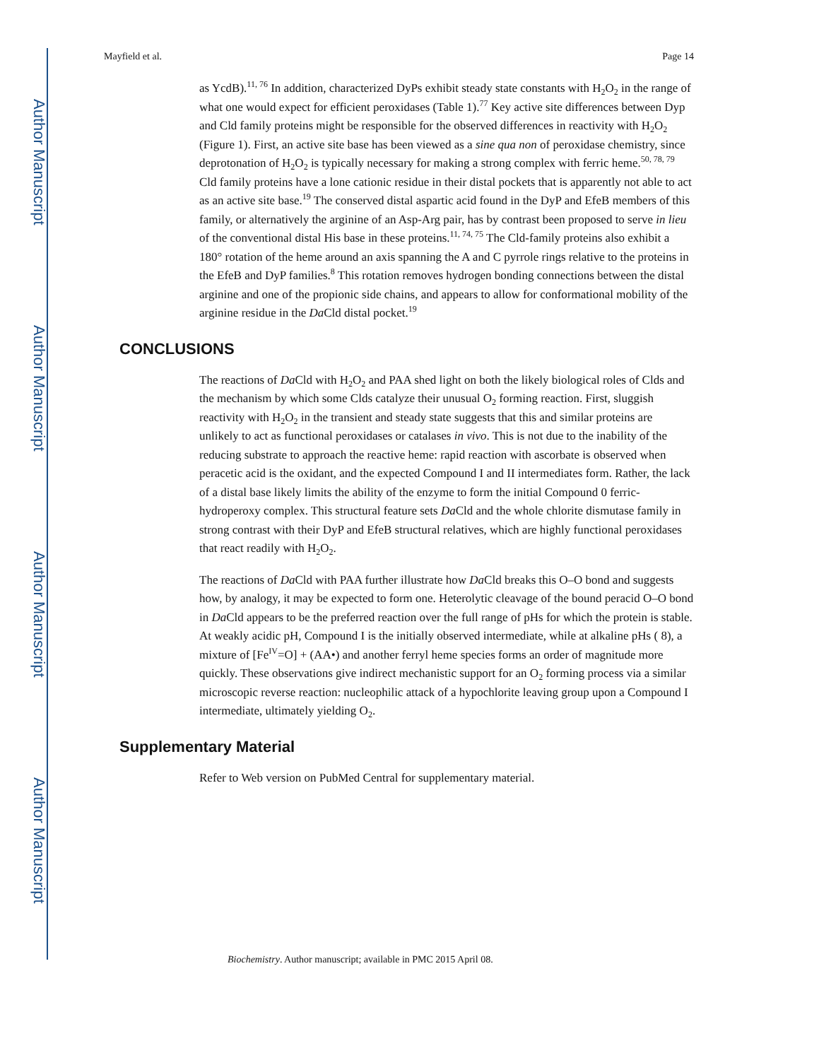Author Manuscript
Author Manuscript
Author Manuscript
Author Manuscript
Mayfield et al. Page 14
as YcdB).<sup>11, 76</sup> In addition, characterized DyPs exhibit steady state constants with H<sub>2</sub>O<sub>2</sub> in the range of what one would expect for efficient peroxidases (Table 1).<sup>77</sup> Key active site differences between Dyp and Cld family proteins might be responsible for the observed differences in reactivity with H<sub>2</sub>O<sub>2</sub> (Figure 1). First, an active site base has been viewed as a sine qua non of peroxidase chemistry, since deprotonation of H<sub>2</sub>O<sub>2</sub> is typically necessary for making a strong complex with ferric heme.<sup>50, 78, 79</sup> Cld family proteins have a lone cationic residue in their distal pockets that is apparently not able to act as an active site base.<sup>19</sup> The conserved distal aspartic acid found in the DyP and EfeB members of this family, or alternatively the arginine of an Asp-Arg pair, has by contrast been proposed to serve in lieu of the conventional distal His base in these proteins.<sup>11, 74, 75</sup> The Cld-family proteins also exhibit a 180° rotation of the heme around an axis spanning the A and C pyrrole rings relative to the proteins in the EfeB and DyP families.<sup>8</sup> This rotation removes hydrogen bonding connections between the distal arginine and one of the propionic side chains, and appears to allow for conformational mobility of the arginine residue in the Da Cld distal pocket.<sup>19</sup>
CONCLUSIONS
The reactions of Da Cld with H<sub>2</sub>O<sub>2</sub> and PAA shed light on both the likely biological roles of Clds and the mechanism by which some Clds catalyze their unusual O<sub>2</sub> forming reaction. First, sluggish reactivity with H<sub>2</sub>O<sub>2</sub> in the transient and steady state suggests that this and similar proteins are unlikely to act as functional peroxidases or catalases in vivo. This is not due to the inability of the reducing substrate to approach the reactive heme: rapid reaction with ascorbate is observed when peracetic acid is the oxidant, and the expected Compound I and II intermediates form. Rather, the lack of a distal base likely limits the ability of the enzyme to form the initial Compound 0 ferric-hydroperoxy complex. This structural feature sets Da Cld and the whole chlorite dismutase family in strong contrast with their DyP and EfeB structural relatives, which are highly functional peroxidases that react readily with H<sub>2</sub>O<sub>2</sub>.
The reactions of Da Cld with PAA further illustrate how Da Cld breaks this O–O bond and suggests how, by analogy, it may be expected to form one. Heterolytic cleavage of the bound peracid O–O bond in Da Cld appears to be the preferred reaction over the full range of pHs for which the protein is stable. At weakly acidic pH, Compound I is the initially observed intermediate, while at alkaline pHs ( 8), a mixture of [Fe<sup>IV</sup>=O] + (AA•) and another ferryl heme species forms an order of magnitude more quickly. These observations give indirect mechanistic support for an O<sub>2</sub> forming process via a similar microscopic reverse reaction: nucleophilic attack of a hypochlorite leaving group upon a Compound I intermediate, ultimately yielding O<sub>2</sub>.
Supplementary Material
Refer to Web version on PubMed Central for supplementary material.
Biochemistry. Author manuscript; available in PMC 2015 April 08.